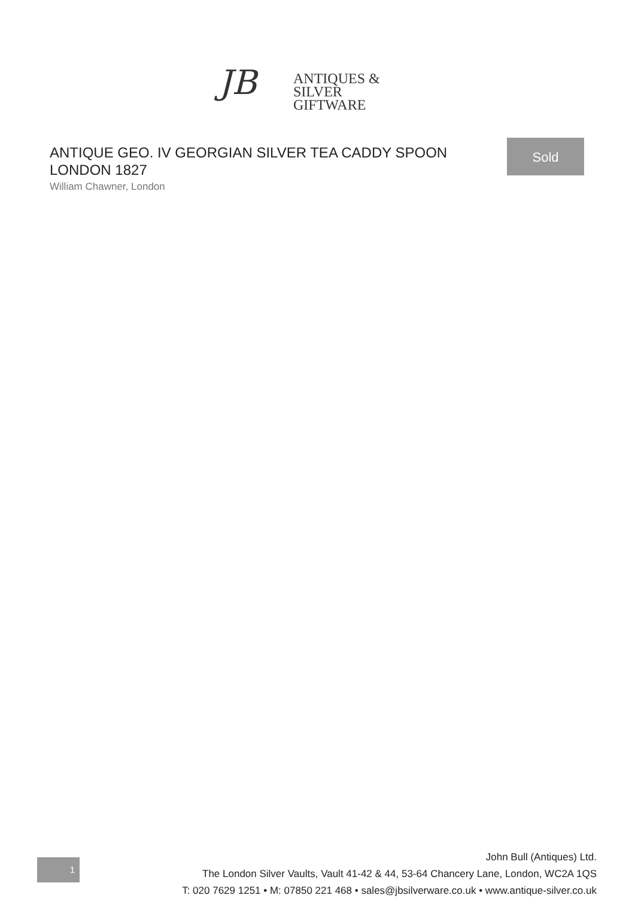JB
ANTIQUES &
SILVER GIFTWARE
ANTIQUE GEO. IV GEORGIAN SILVER TEA CADDY SPOON LONDON 1827
William Chawner, London
Sold
1
John Bull (Antiques) Ltd.
The London Silver Vaults, Vault 41-42 & 44, 53-64 Chancery Lane, London, WC2A 1QS
T: 020 7629 1251 • M: 07850 221 468 • sales@jbsilverware.co.uk • www.antique-silver.co.uk